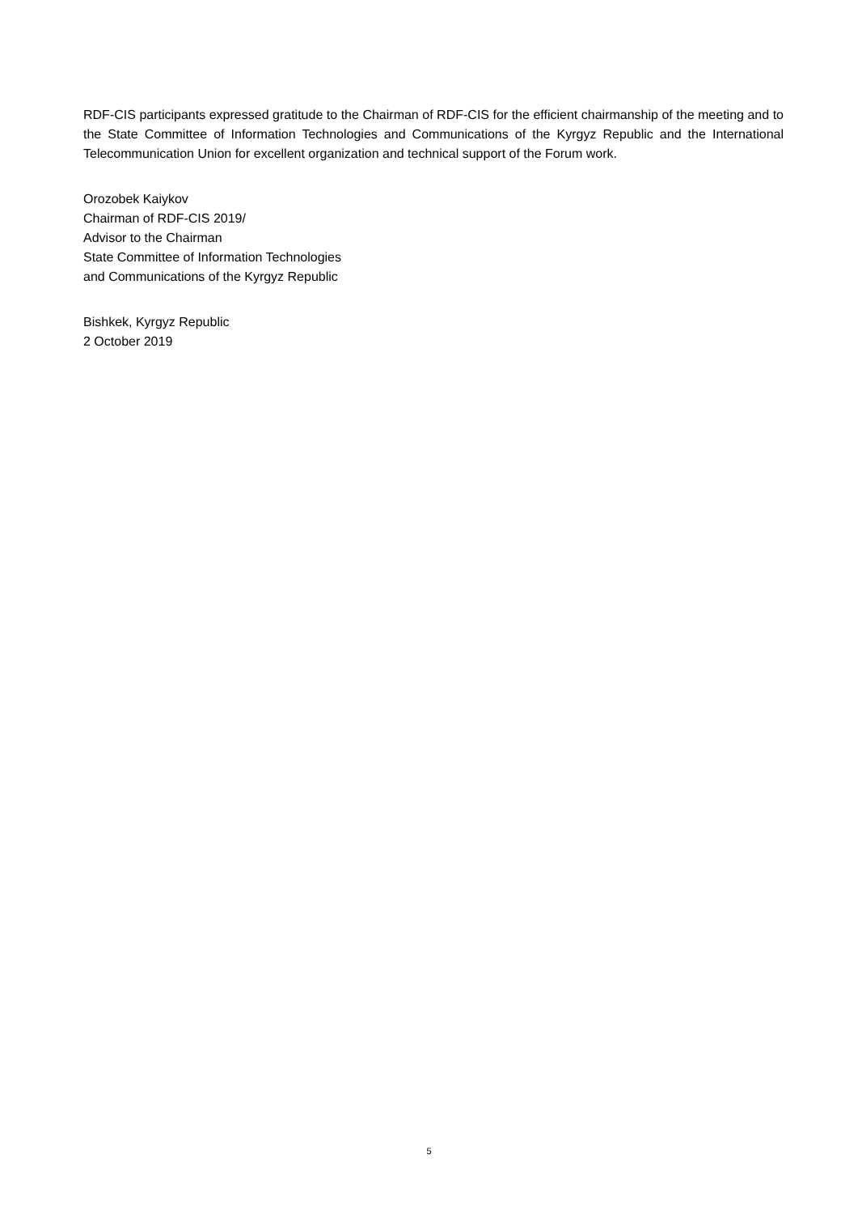RDF-CIS participants expressed gratitude to the Chairman of RDF-CIS for the efficient chairmanship of the meeting and to the State Committee of Information Technologies and Communications of the Kyrgyz Republic and the International Telecommunication Union for excellent organization and technical support of the Forum work.
Orozobek Kaiykov
Chairman of RDF-CIS 2019/
Advisor to the Chairman
State Committee of Information Technologies
and Communications of the Kyrgyz Republic
Bishkek, Kyrgyz Republic
2 October 2019
5